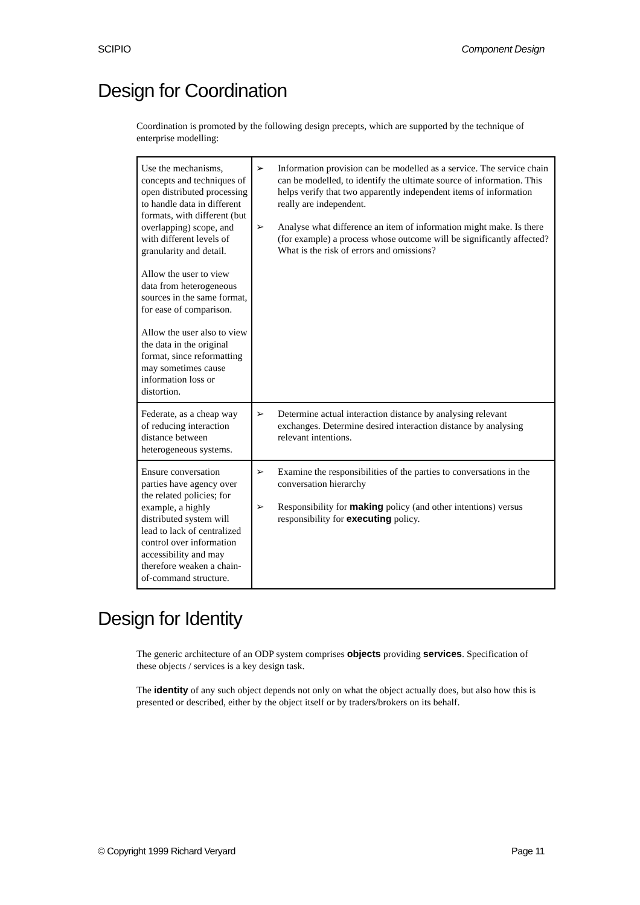SCIPIO Component Design
Design for Coordination
Coordination is promoted by the following design precepts, which are supported by the technique of enterprise modelling:
| Use the mechanisms, concepts and techniques of open distributed processing to handle data in different formats, with different (but overlapping) scope, and with different levels of granularity and detail. Allow the user to view data from heterogeneous sources in the same format, for ease of comparison. Allow the user also to view the data in the original format, since reformatting may sometimes cause information loss or distortion. | ➢ Information provision can be modelled as a service. The service chain can be modelled, to identify the ultimate source of information. This helps verify that two apparently independent items of information really are independent. ➢ Analyse what difference an item of information might make. Is there (for example) a process whose outcome will be significantly affected? What is the risk of errors and omissions? |
| Federate, as a cheap way of reducing interaction distance between heterogeneous systems. | ➢ Determine actual interaction distance by analysing relevant exchanges. Determine desired interaction distance by analysing relevant intentions. |
| Ensure conversation parties have agency over the related policies; for example, a highly distributed system will lead to lack of centralized control over information accessibility and may therefore weaken a chain-of-command structure. | ➢ Examine the responsibilities of the parties to conversations in the conversation hierarchy ➢ Responsibility for making policy (and other intentions) versus responsibility for executing policy. |
Design for Identity
The generic architecture of an ODP system comprises objects providing services. Specification of these objects / services is a key design task.
The identity of any such object depends not only on what the object actually does, but also how this is presented or described, either by the object itself or by traders/brokers on its behalf.
© Copyright 1999 Richard Veryard Page 11